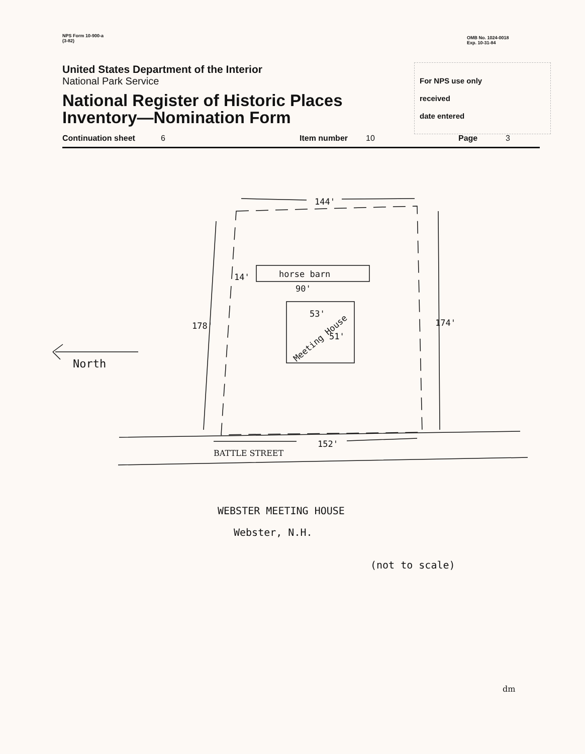NPS Form 10-900-a
(3-82)
OMB No. 1024-0018
Exp. 10-31-84
United States Department of the Interior
National Park Service
National Register of Historic Places Inventory—Nomination Form
For NPS use only
received
date entered
Continuation sheet 6 Item number 10 Page 3
144'
horse barn
14'
90'
53'
51'
Meeting House
178'
174'
North
152'
BATTLE STREET
WEBSTER MEETING HOUSE
Webster, N.H.
(not to scale)
dm